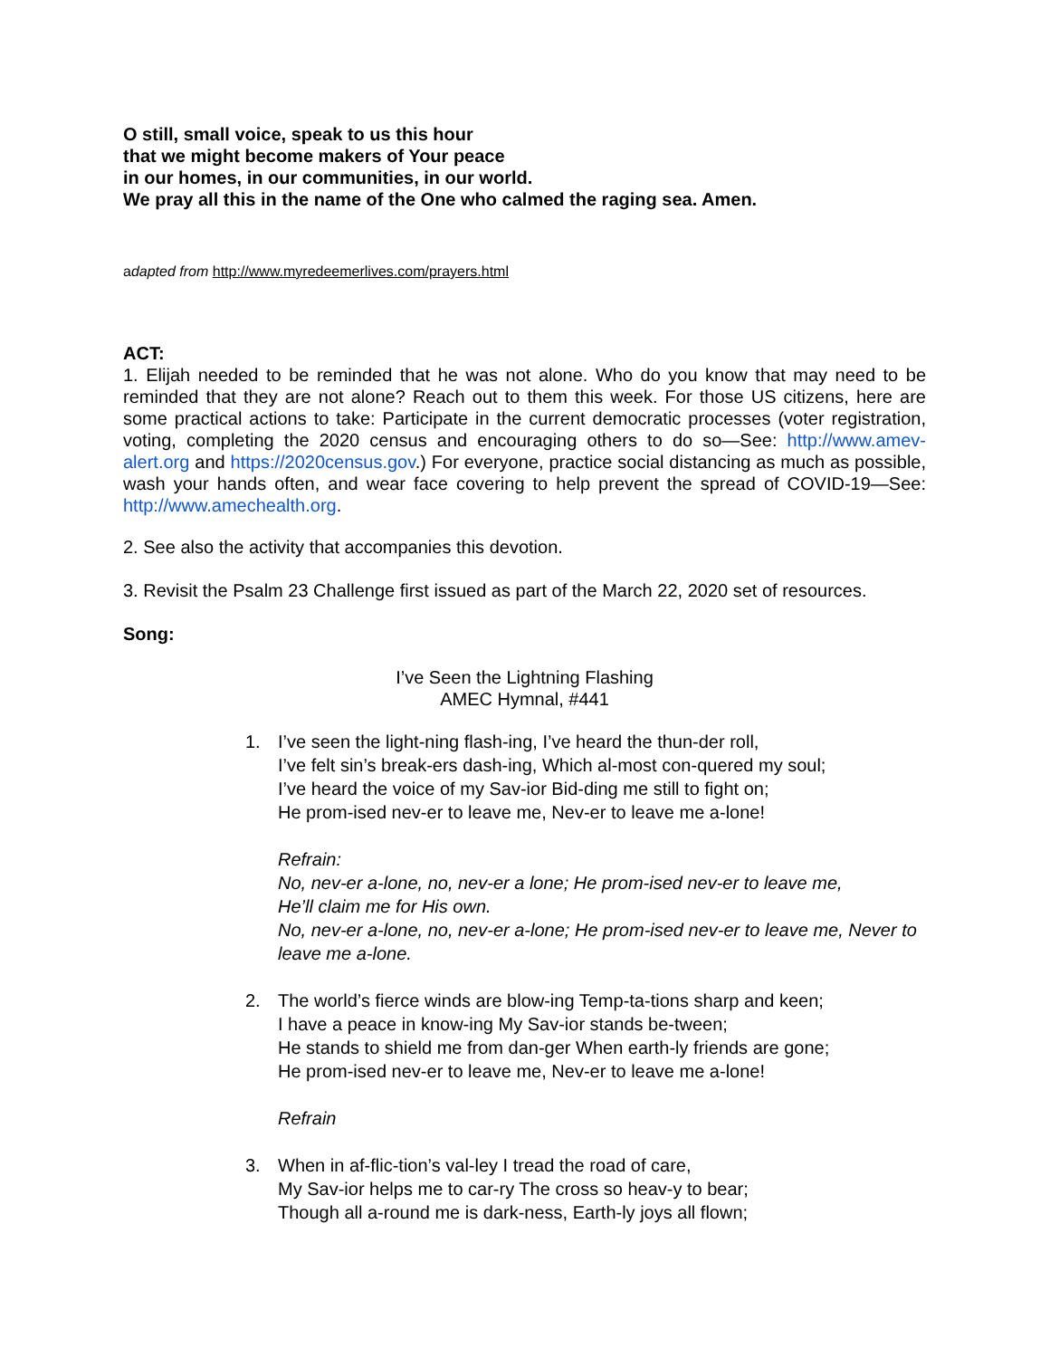O still, small voice, speak to us this hour
that we might become makers of Your peace
in our homes, in our communities, in our world.
We pray all this in the name of the One who calmed the raging sea. Amen.
adapted from http://www.myredeemerlives.com/prayers.html
ACT:
1. Elijah needed to be reminded that he was not alone. Who do you know that may need to be reminded that they are not alone? Reach out to them this week. For those US citizens, here are some practical actions to take: Participate in the current democratic processes (voter registration, voting, completing the 2020 census and encouraging others to do so—See: http://www.amev-alert.org and https://2020census.gov.) For everyone, practice social distancing as much as possible, wash your hands often, and wear face covering to help prevent the spread of COVID-19—See: http://www.amechealth.org.
2. See also the activity that accompanies this devotion.
3. Revisit the Psalm 23 Challenge first issued as part of the March 22, 2020 set of resources.
Song:
I’ve Seen the Lightning Flashing
AMEC Hymnal, #441
1. I’ve seen the light-ning flash-ing, I’ve heard the thun-der roll,
I’ve felt sin’s break-ers dash-ing, Which al-most con-quered my soul;
I’ve heard the voice of my Sav-ior Bid-ding me still to fight on;
He prom-ised nev-er to leave me, Nev-er to leave me a-lone!
Refrain:
No, nev-er a-lone, no, nev-er a lone; He prom-ised nev-er to leave me,
He’ll claim me for His own.
No, nev-er a-lone, no, nev-er a-lone; He prom-ised nev-er to leave me, Never to leave me a-lone.
2. The world’s fierce winds are blow-ing Temp-ta-tions sharp and keen;
I have a peace in know-ing My Sav-ior stands be-tween;
He stands to shield me from dan-ger When earth-ly friends are gone;
He prom-ised nev-er to leave me, Nev-er to leave me a-lone!
Refrain
3. When in af-flic-tion’s val-ley I tread the road of care,
My Sav-ior helps me to car-ry The cross so heav-y to bear;
Though all a-round me is dark-ness, Earth-ly joys all flown;